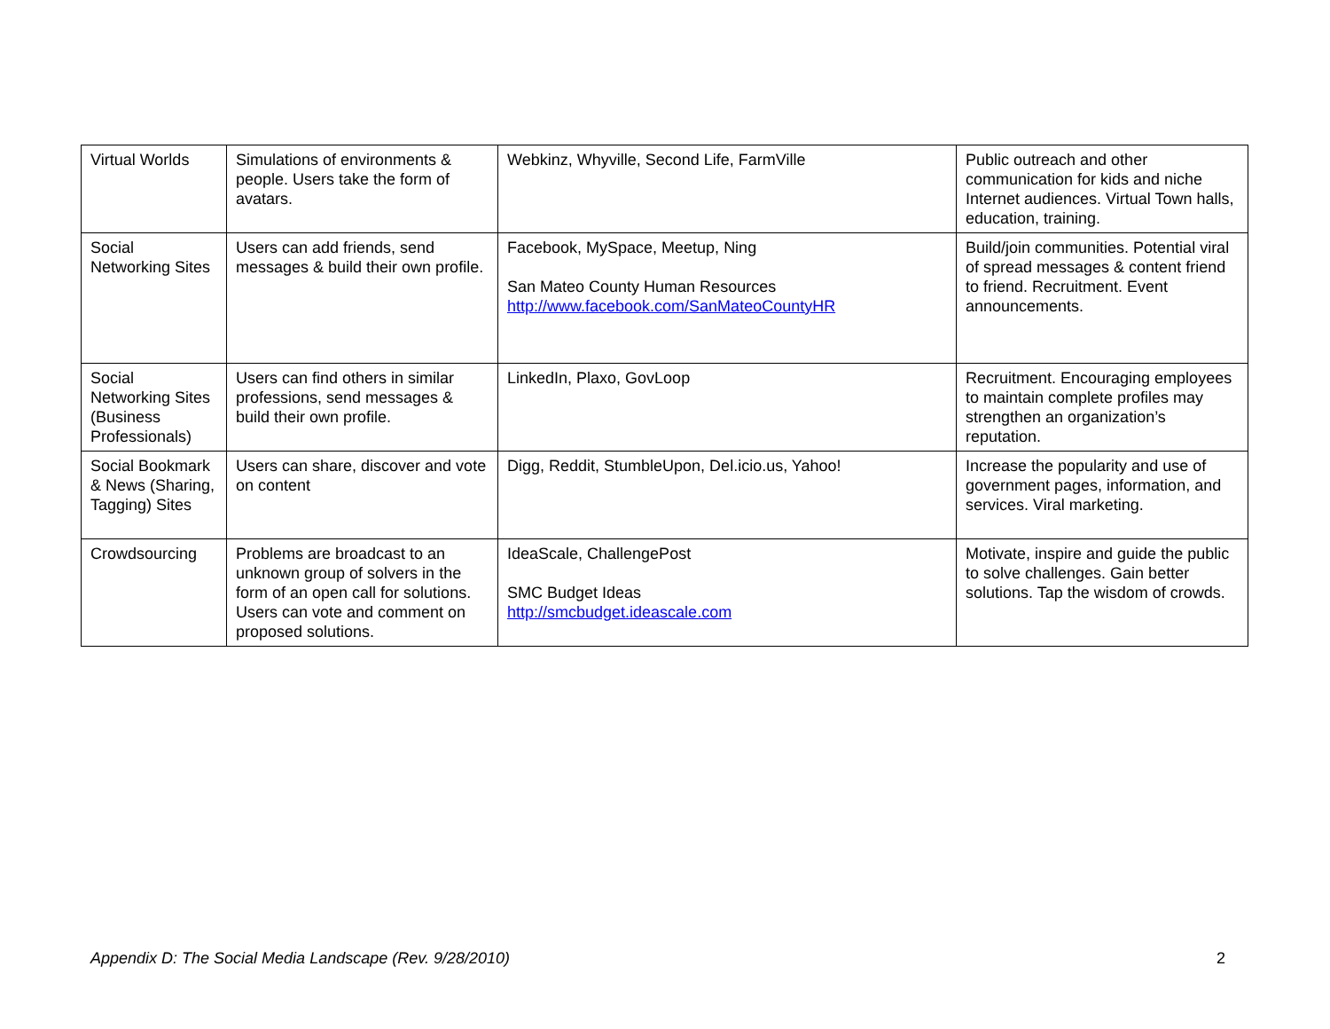| Virtual Worlds | Simulations of environments & people. Users take the form of avatars. | Webkinz, Whyville, Second Life, FarmVille | Public outreach and other communication for kids and niche Internet audiences. Virtual Town halls, education, training. |
| Social Networking Sites | Users can add friends, send messages & build their own profile. | Facebook, MySpace, Meetup, Ning San Mateo County Human Resources http://www.facebook.com/SanMateoCountyHR | Build/join communities. Potential viral of spread messages & content friend to friend. Recruitment. Event announcements. |
| Social Networking Sites (Business Professionals) | Users can find others in similar professions, send messages & build their own profile. | LinkedIn, Plaxo, GovLoop | Recruitment. Encouraging employees to maintain complete profiles may strengthen an organization’s reputation. |
| Social Bookmark & News (Sharing, Tagging) Sites | Users can share, discover and vote on content | Digg, Reddit, StumbleUpon, Del.icio.us, Yahoo! | Increase the popularity and use of government pages, information, and services. Viral marketing. |
| Crowdsourcing | Problems are broadcast to an unknown group of solvers in the form of an open call for solutions. Users can vote and comment on proposed solutions. | IdeaScale, ChallengePost SMC Budget Ideas http://smcbudget.ideascale.com | Motivate, inspire and guide the public to solve challenges. Gain better solutions. Tap the wisdom of crowds. |
Appendix D: The Social Media Landscape (Rev. 9/28/2010) 2